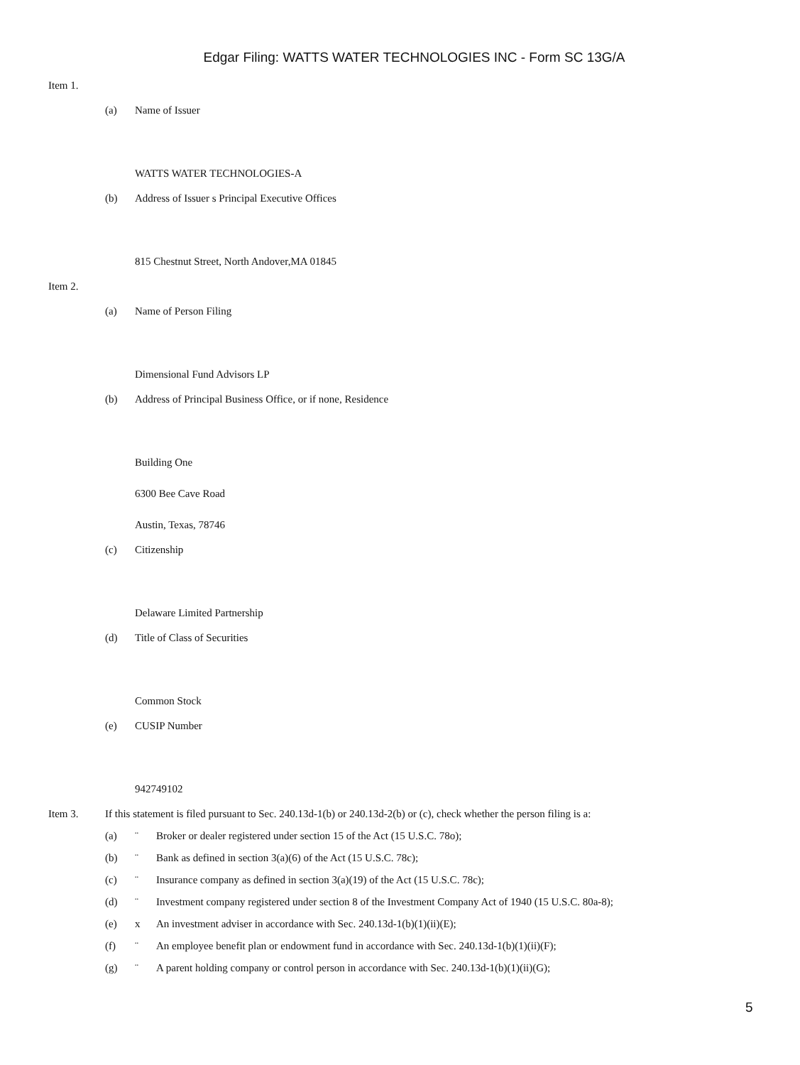Edgar Filing: WATTS WATER TECHNOLOGIES INC - Form SC 13G/A
Item 1.
(a) Name of Issuer
WATTS WATER TECHNOLOGIES-A
(b) Address of Issuer s Principal Executive Offices
815 Chestnut Street, North Andover,MA 01845
Item 2.
(a) Name of Person Filing
Dimensional Fund Advisors LP
(b) Address of Principal Business Office, or if none, Residence
Building One
6300 Bee Cave Road
Austin, Texas, 78746
(c) Citizenship
Delaware Limited Partnership
(d) Title of Class of Securities
Common Stock
(e) CUSIP Number
942749102
Item 3. If this statement is filed pursuant to Sec. 240.13d-1(b) or 240.13d-2(b) or (c), check whether the person filing is a:
(a) ¨ Broker or dealer registered under section 15 of the Act (15 U.S.C. 78o);
(b) ¨ Bank as defined in section 3(a)(6) of the Act (15 U.S.C. 78c);
(c) ¨ Insurance company as defined in section 3(a)(19) of the Act (15 U.S.C. 78c);
(d) ¨ Investment company registered under section 8 of the Investment Company Act of 1940 (15 U.S.C. 80a-8);
(e) x An investment adviser in accordance with Sec. 240.13d-1(b)(1)(ii)(E);
(f) ¨ An employee benefit plan or endowment fund in accordance with Sec. 240.13d-1(b)(1)(ii)(F);
(g) ¨ A parent holding company or control person in accordance with Sec. 240.13d-1(b)(1)(ii)(G);
5